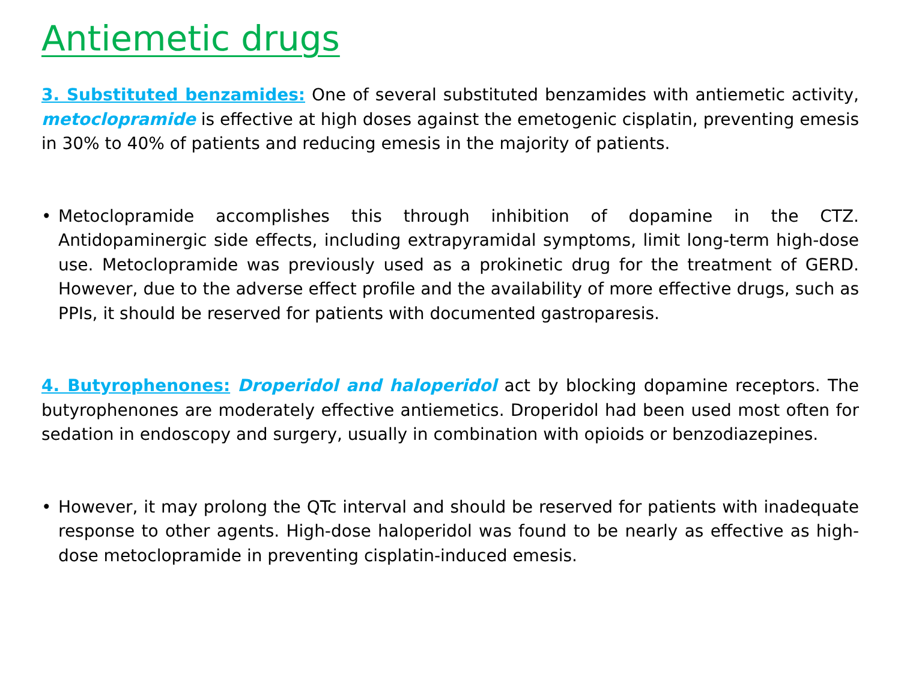Antiemetic drugs
3. Substituted benzamides: One of several substituted benzamides with antiemetic activity, metoclopramide is effective at high doses against the emetogenic cisplatin, preventing emesis in 30% to 40% of patients and reducing emesis in the majority of patients.
• Metoclopramide accomplishes this through inhibition of dopamine in the CTZ. Antidopaminergic side effects, including extrapyramidal symptoms, limit long-term high-dose use. Metoclopramide was previously used as a prokinetic drug for the treatment of GERD. However, due to the adverse effect profile and the availability of more effective drugs, such as PPIs, it should be reserved for patients with documented gastroparesis.
4. Butyrophenones: Droperidol and haloperidol act by blocking dopamine receptors. The butyrophenones are moderately effective antiemetics. Droperidol had been used most often for sedation in endoscopy and surgery, usually in combination with opioids or benzodiazepines.
• However, it may prolong the QTc interval and should be reserved for patients with inadequate response to other agents. High-dose haloperidol was found to be nearly as effective as high-dose metoclopramide in preventing cisplatin-induced emesis.